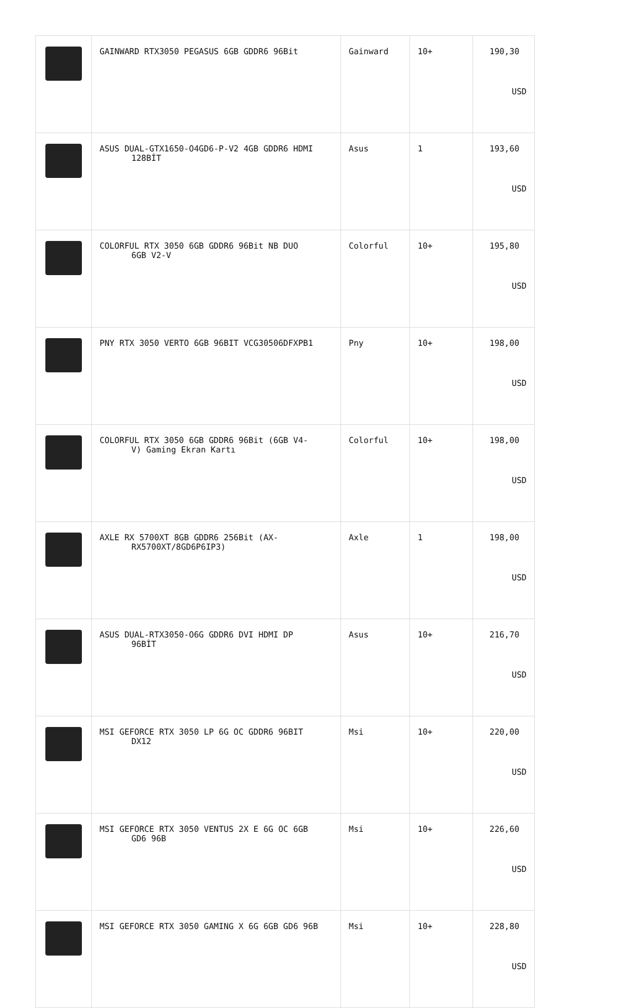| | GAINWARD RTX3050 PEGASUS 6GB GDDR6 96Bit | Gainward | 10+ | 190,30 USD |
| | ASUS DUAL-GTX1650-O4GD6-P-V2 4GB GDDR6 HDMI 128BİT | Asus | 1 | 193,60 USD |
| | COLORFUL RTX 3050 6GB GDDR6 96Bit NB DUO 6GB V2-V | Colorful | 10+ | 195,80 USD |
| | PNY RTX 3050 VERTO 6GB 96BIT VCG30506DFXPB1 | Pny | 10+ | 198,00 USD |
| | COLORFUL RTX 3050 6GB GDDR6 96Bit (6GB V4- V) Gaming Ekran Kartı | Colorful | 10+ | 198,00 USD |
| | AXLE RX 5700XT 8GB GDDR6 256Bit (AX- RX5700XT/8GD6P6IP3) | Axle | 1 | 198,00 USD |
| | ASUS DUAL-RTX3050-O6G GDDR6 DVI HDMI DP 96BİT | Asus | 10+ | 216,70 USD |
| | MSI GEFORCE RTX 3050 LP 6G OC GDDR6 96BIT DX12 | Msi | 10+ | 220,00 USD |
| | MSI GEFORCE RTX 3050 VENTUS 2X E 6G OC 6GB GD6 96B | Msi | 10+ | 226,60 USD |
| | MSI GEFORCE RTX 3050 GAMING X 6G 6GB GD6 96B | Msi | 10+ | 228,80 USD |